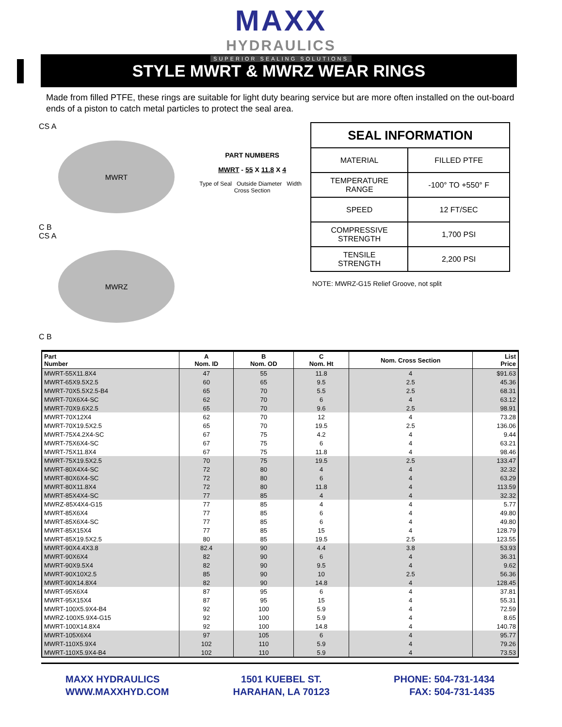MAXX
HYDRAULICS
SUPERIOR SEALING SOLUTIONS
STYLE MWRT & MWRZ WEAR RINGS
Made from filled PTFE, these rings are suitable for light duty bearing service but are more often installed on the out-board ends of a piston to catch metal particles to protect the seal area.
CS A
MWRT
C B
CS A
MWRZ
C B
PART NUMBERS
MWRT - 55 X 11.8 X 4
Type of Seal Outside Diameter Width Cross Section
| SEAL INFORMATION | |
| --- | --- |
| MATERIAL | FILLED PTFE |
| TEMPERATURE RANGE | -100° TO +550° F |
| SPEED | 12 FT/SEC |
| COMPRESSIVE STRENGTH | 1,700 PSI |
| TENSILE STRENGTH | 2,200 PSI |
NOTE: MWRZ-G15 Relief Groove, not split
| Part Number | A Nom. ID | B Nom. OD | C Nom. Ht | Nom. Cross Section | List Price |
| --- | --- | --- | --- | --- | --- |
| MWRT-55X11.8X4 | 47 | 55 | 11.8 | 4 | $91.63 |
| MWRT-65X9.5X2.5 | 60 | 65 | 9.5 | 2.5 | 45.36 |
| MWRT-70X5.5X2.5-B4 | 65 | 70 | 5.5 | 2.5 | 68.31 |
| MWRT-70X6X4-SC | 62 | 70 | 6 | 4 | 63.12 |
| MWRT-70X9.6X2.5 | 65 | 70 | 9.6 | 2.5 | 98.91 |
| MWRT-70X12X4 | 62 | 70 | 12 | 4 | 73.28 |
| MWRT-70X19.5X2.5 | 65 | 70 | 19.5 | 2.5 | 136.06 |
| MWRT-75X4.2X4-SC | 67 | 75 | 4.2 | 4 | 9.44 |
| MWRT-75X6X4-SC | 67 | 75 | 6 | 4 | 63.21 |
| MWRT-75X11.8X4 | 67 | 75 | 11.8 | 4 | 98.46 |
| MWRT-75X19.5X2.5 | 70 | 75 | 19.5 | 2.5 | 133.47 |
| MWRT-80X4X4-SC | 72 | 80 | 4 | 4 | 32.32 |
| MWRT-80X6X4-SC | 72 | 80 | 6 | 4 | 63.29 |
| MWRT-80X11.8X4 | 72 | 80 | 11.8 | 4 | 113.59 |
| MWRT-85X4X4-SC | 77 | 85 | 4 | 4 | 32.32 |
| MWRZ-85X4X4-G15 | 77 | 85 | 4 | 4 | 5.77 |
| MWRT-85X6X4 | 77 | 85 | 6 | 4 | 49.80 |
| MWRT-85X6X4-SC | 77 | 85 | 6 | 4 | 49.80 |
| MWRT-85X15X4 | 77 | 85 | 15 | 4 | 128.79 |
| MWRT-85X19.5X2.5 | 80 | 85 | 19.5 | 2.5 | 123.55 |
| MWRT-90X4.4X3.8 | 82.4 | 90 | 4.4 | 3.8 | 53.93 |
| MWRT-90X6X4 | 82 | 90 | 6 | 4 | 36.31 |
| MWRT-90X9.5X4 | 82 | 90 | 9.5 | 4 | 9.62 |
| MWRT-90X10X2.5 | 85 | 90 | 10 | 2.5 | 56.36 |
| MWRT-90X14.8X4 | 82 | 90 | 14.8 | 4 | 128.45 |
| MWRT-95X6X4 | 87 | 95 | 6 | 4 | 37.81 |
| MWRT-95X15X4 | 87 | 95 | 15 | 4 | 55.31 |
| MWRT-100X5.9X4-B4 | 92 | 100 | 5.9 | 4 | 72.59 |
| MWRZ-100X5.9X4-G15 | 92 | 100 | 5.9 | 4 | 8.65 |
| MWRT-100X14.8X4 | 92 | 100 | 14.8 | 4 | 140.78 |
| MWRT-105X6X4 | 97 | 105 | 6 | 4 | 95.77 |
| MWRT-110X5.9X4 | 102 | 110 | 5.9 | 4 | 79.26 |
| MWRT-110X5.9X4-B4 | 102 | 110 | 5.9 | 4 | 73.53 |
MAXX HYDRAULICS
WWW.MAXXHYD.COM
1501 KUEBEL ST.
HARAHAN, LA 70123
PHONE: 504-731-1434
FAX: 504-731-1435